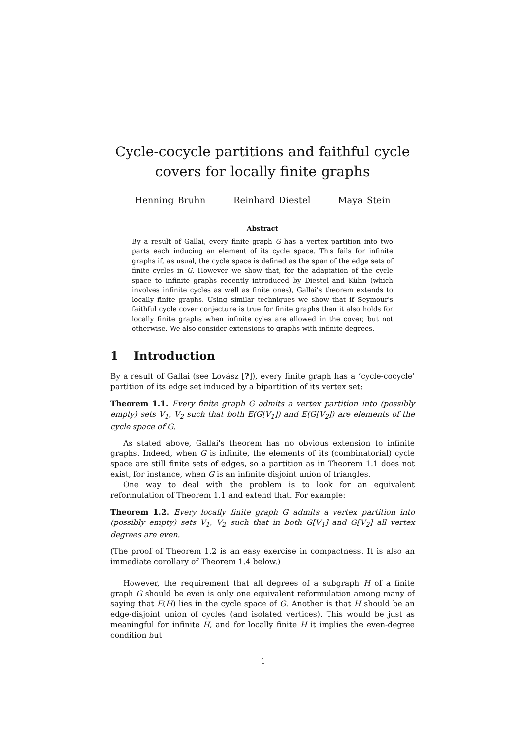Cycle-cocycle partitions and faithful cycle covers for locally finite graphs
Henning Bruhn Reinhard Diestel Maya Stein
Abstract
By a result of Gallai, every finite graph G has a vertex partition into two parts each inducing an element of its cycle space. This fails for infinite graphs if, as usual, the cycle space is defined as the span of the edge sets of finite cycles in G. However we show that, for the adaptation of the cycle space to infinite graphs recently introduced by Diestel and Kühn (which involves infinite cycles as well as finite ones), Gallai's theorem extends to locally finite graphs. Using similar techniques we show that if Seymour's faithful cycle cover conjecture is true for finite graphs then it also holds for locally finite graphs when infinite cyles are allowed in the cover, but not otherwise. We also consider extensions to graphs with infinite degrees.
1 Introduction
By a result of Gallai (see Lovász [?]), every finite graph has a ‘cycle-cocycle’ partition of its edge set induced by a bipartition of its vertex set:
Theorem 1.1. Every finite graph G admits a vertex partition into (possibly empty) sets V<sub>1</sub>, V<sub>2</sub> such that both E(G[V<sub>1</sub>]) and E(G[V<sub>2</sub>]) are elements of the cycle space of G.
As stated above, Gallai's theorem has no obvious extension to infinite graphs. Indeed, when G is infinite, the elements of its (combinatorial) cycle space are still finite sets of edges, so a partition as in Theorem 1.1 does not exist, for instance, when G is an infinite disjoint union of triangles.
One way to deal with the problem is to look for an equivalent reformulation of Theorem 1.1 and extend that. For example:
Theorem 1.2. Every locally finite graph G admits a vertex partition into (possibly empty) sets V<sub>1</sub>, V<sub>2</sub> such that in both G[V<sub>1</sub>] and G[V<sub>2</sub>] all vertex degrees are even.
(The proof of Theorem 1.2 is an easy exercise in compactness. It is also an immediate corollary of Theorem 1.4 below.)
However, the requirement that all degrees of a subgraph H of a finite graph G should be even is only one equivalent reformulation among many of saying that E(H) lies in the cycle space of G. Another is that H should be an edge-disjoint union of cycles (and isolated vertices). This would be just as meaningful for infinite H, and for locally finite H it implies the even-degree condition but
1